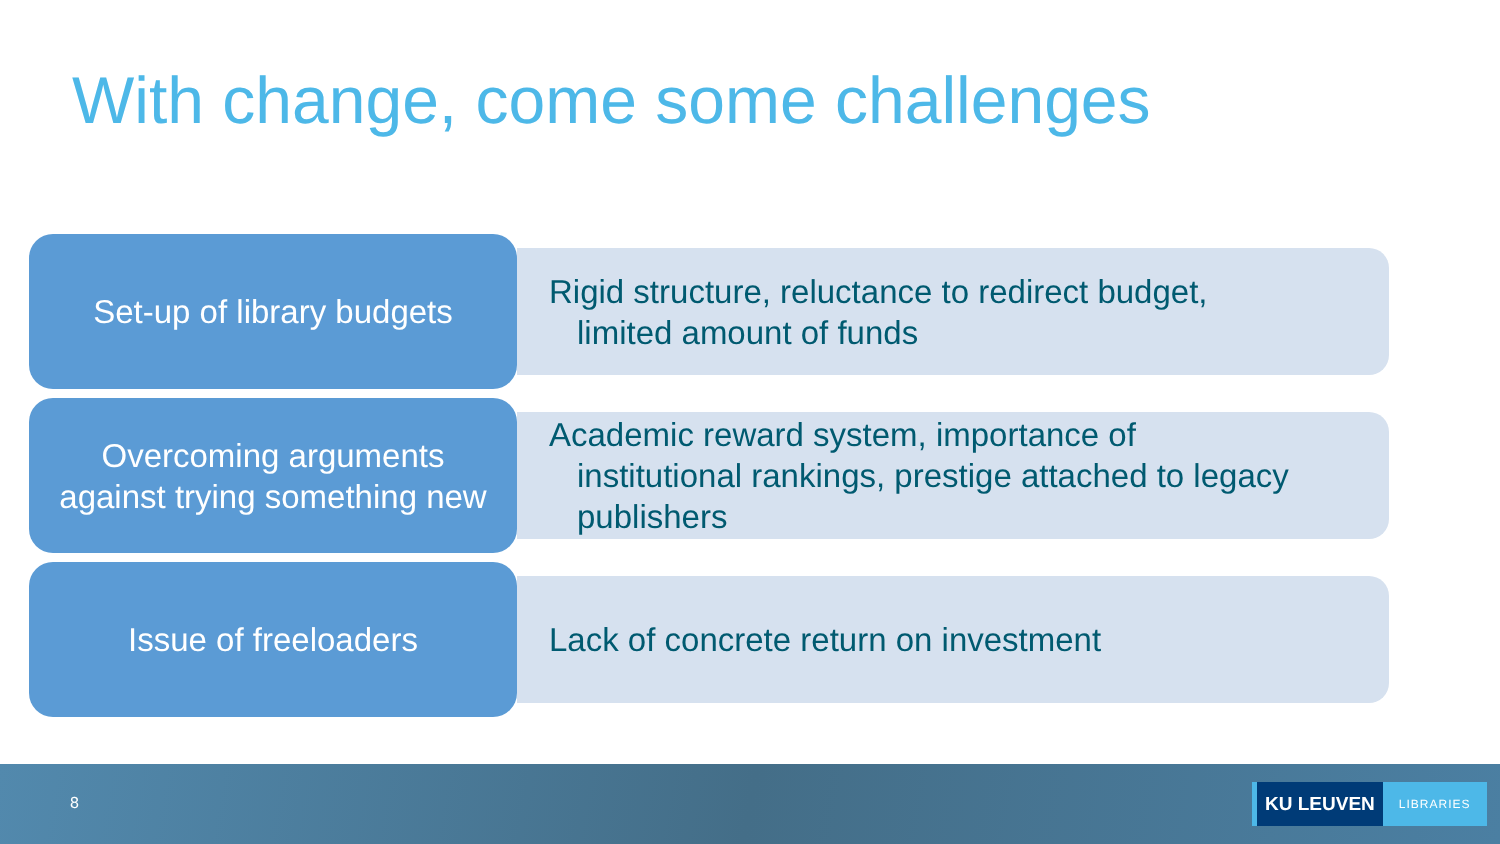With change, come some challenges
Set-up of library budgets
Rigid structure, reluctance to redirect budget,
limited amount of funds
Overcoming arguments
against trying something new
Academic reward system, importance of
institutional rankings, prestige attached to legacy
publishers
Issue of freeloaders
Lack of concrete return on investment
8
KU LEUVEN LIBRARIES